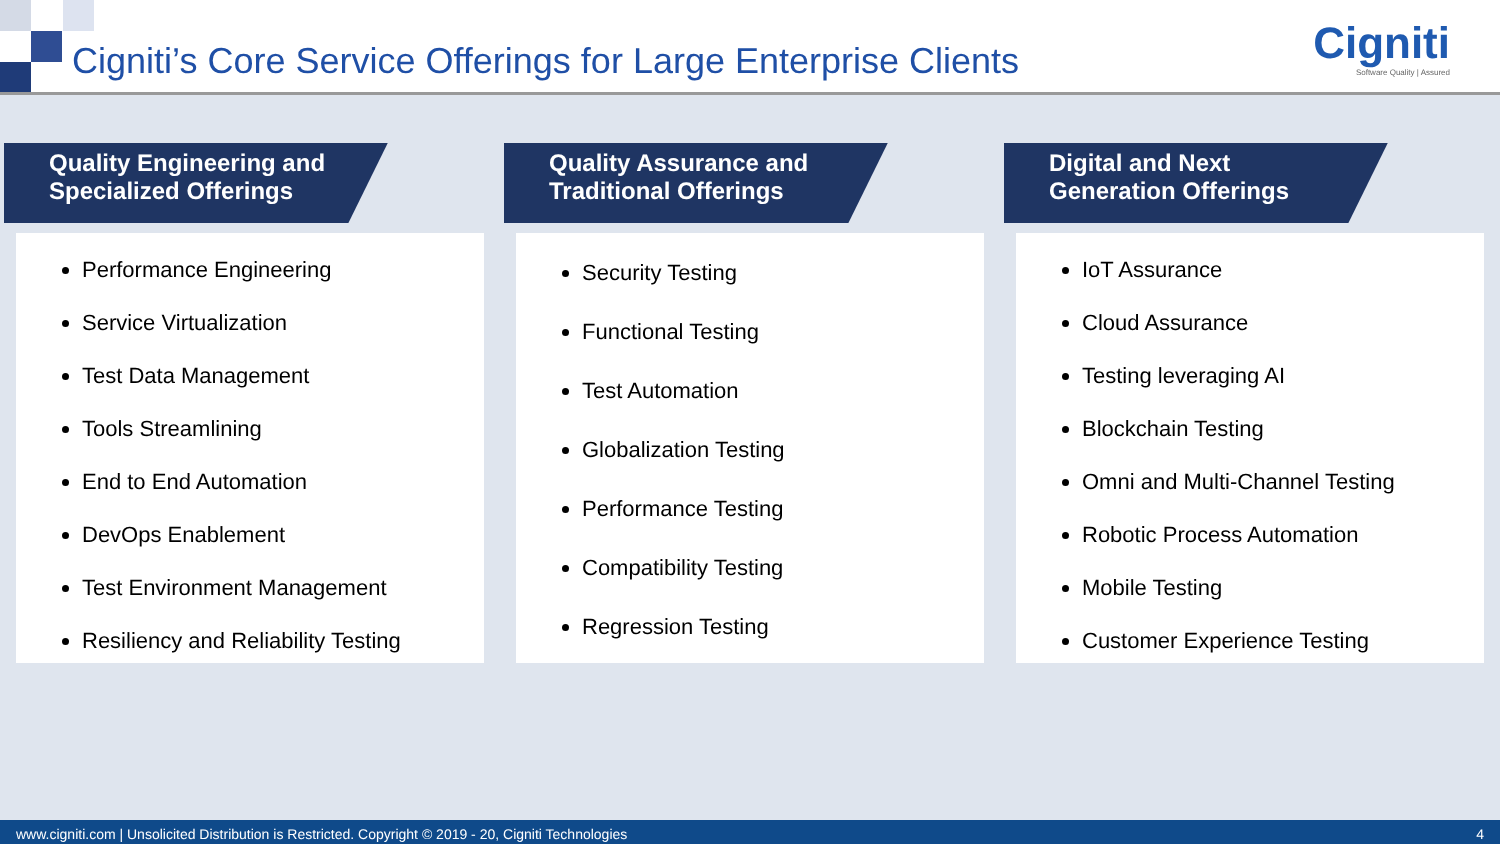Cigniti’s Core Service Offerings for Large Enterprise Clients
Cigniti
Software Quality | Assured
Quality Engineering and
Specialized Offerings
Performance Engineering
Service Virtualization
Test Data Management
Tools Streamlining
End to End Automation
DevOps Enablement
Test Environment Management
Resiliency and Reliability Testing
Quality Assurance and
Traditional Offerings
Security Testing
Functional Testing
Test Automation
Globalization Testing
Performance Testing
Compatibility Testing
Regression Testing
Digital and Next
Generation Offerings
IoT Assurance
Cloud Assurance
Testing leveraging AI
Blockchain Testing
Omni and Multi-Channel Testing
Robotic Process Automation
Mobile Testing
Customer Experience Testing
www.cigniti.com | Unsolicited Distribution is Restricted. Copyright © 2019 - 20, Cigniti Technologies 4